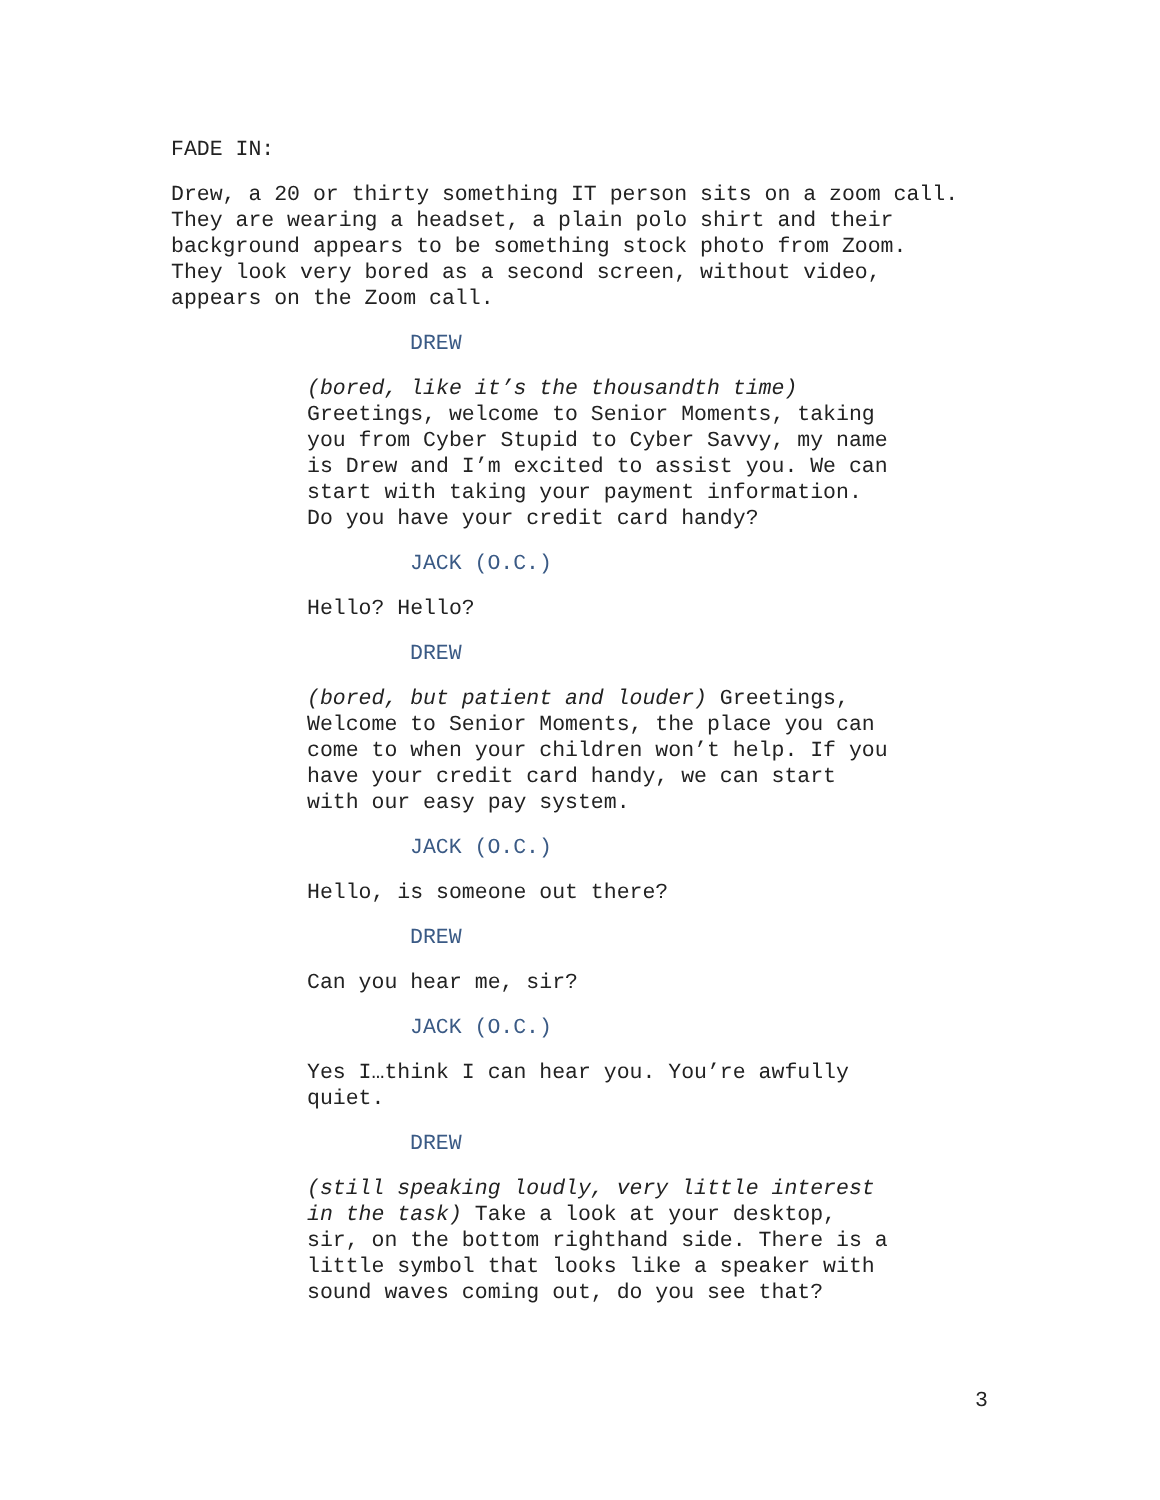FADE IN:
Drew, a 20 or thirty something IT person sits on a zoom call. They are wearing a headset, a plain polo shirt and their background appears to be something stock photo from Zoom. They look very bored as a second screen, without video, appears on the Zoom call.
DREW
(bored, like it’s the thousandth time) Greetings, welcome to Senior Moments, taking you from Cyber Stupid to Cyber Savvy, my name is Drew and I’m excited to assist you. We can start with taking your payment information. Do you have your credit card handy?
JACK (O.C.)
Hello? Hello?
DREW
(bored, but patient and louder) Greetings, Welcome to Senior Moments, the place you can come to when your children won’t help. If you have your credit card handy, we can start with our easy pay system.
JACK (O.C.)
Hello, is someone out there?
DREW
Can you hear me, sir?
JACK (O.C.)
Yes I…think I can hear you. You’re awfully quiet.
DREW
(still speaking loudly, very little interest in the task) Take a look at your desktop, sir, on the bottom righthand side. There is a little symbol that looks like a speaker with sound waves coming out, do you see that?
3